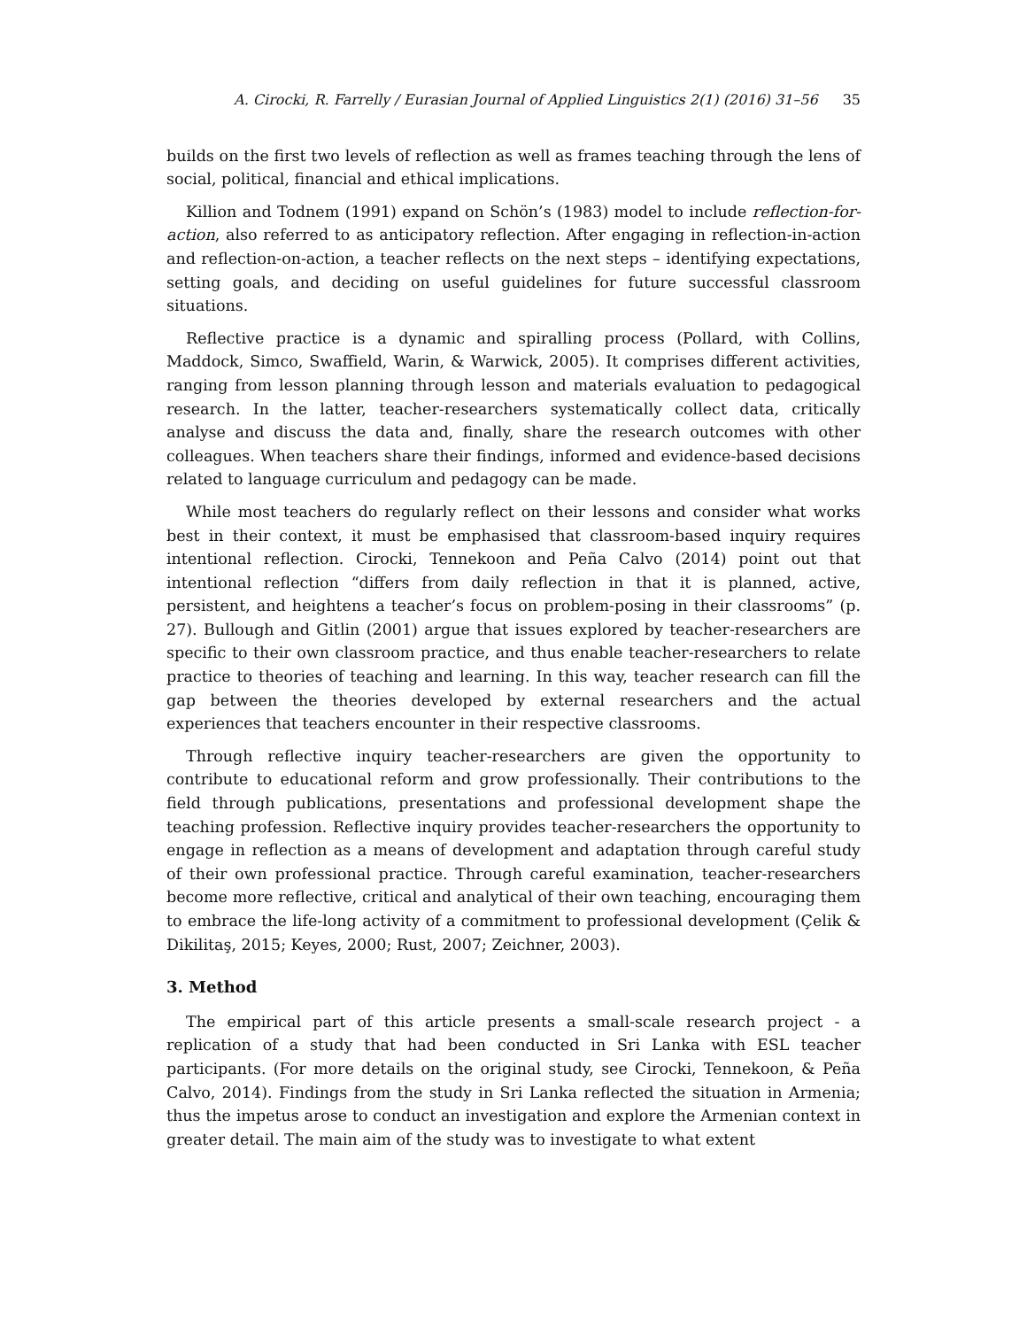A. Cirocki, R. Farrelly / Eurasian Journal of Applied Linguistics 2(1) (2016) 31–56 35
builds on the first two levels of reflection as well as frames teaching through the lens of social, political, financial and ethical implications.
Killion and Todnem (1991) expand on Schön’s (1983) model to include reflection-for-action, also referred to as anticipatory reflection. After engaging in reflection-in-action and reflection-on-action, a teacher reflects on the next steps – identifying expectations, setting goals, and deciding on useful guidelines for future successful classroom situations.
Reflective practice is a dynamic and spiralling process (Pollard, with Collins, Maddock, Simco, Swaffield, Warin, & Warwick, 2005). It comprises different activities, ranging from lesson planning through lesson and materials evaluation to pedagogical research. In the latter, teacher-researchers systematically collect data, critically analyse and discuss the data and, finally, share the research outcomes with other colleagues. When teachers share their findings, informed and evidence-based decisions related to language curriculum and pedagogy can be made.
While most teachers do regularly reflect on their lessons and consider what works best in their context, it must be emphasised that classroom-based inquiry requires intentional reflection. Cirocki, Tennekoon and Peña Calvo (2014) point out that intentional reflection “differs from daily reflection in that it is planned, active, persistent, and heightens a teacher’s focus on problem-posing in their classrooms” (p. 27). Bullough and Gitlin (2001) argue that issues explored by teacher-researchers are specific to their own classroom practice, and thus enable teacher-researchers to relate practice to theories of teaching and learning. In this way, teacher research can fill the gap between the theories developed by external researchers and the actual experiences that teachers encounter in their respective classrooms.
Through reflective inquiry teacher-researchers are given the opportunity to contribute to educational reform and grow professionally. Their contributions to the field through publications, presentations and professional development shape the teaching profession. Reflective inquiry provides teacher-researchers the opportunity to engage in reflection as a means of development and adaptation through careful study of their own professional practice. Through careful examination, teacher-researchers become more reflective, critical and analytical of their own teaching, encouraging them to embrace the life-long activity of a commitment to professional development (Çelik & Dikilitaş, 2015; Keyes, 2000; Rust, 2007; Zeichner, 2003).
3. Method
The empirical part of this article presents a small-scale research project - a replication of a study that had been conducted in Sri Lanka with ESL teacher participants. (For more details on the original study, see Cirocki, Tennekoon, & Peña Calvo, 2014). Findings from the study in Sri Lanka reflected the situation in Armenia; thus the impetus arose to conduct an investigation and explore the Armenian context in greater detail. The main aim of the study was to investigate to what extent